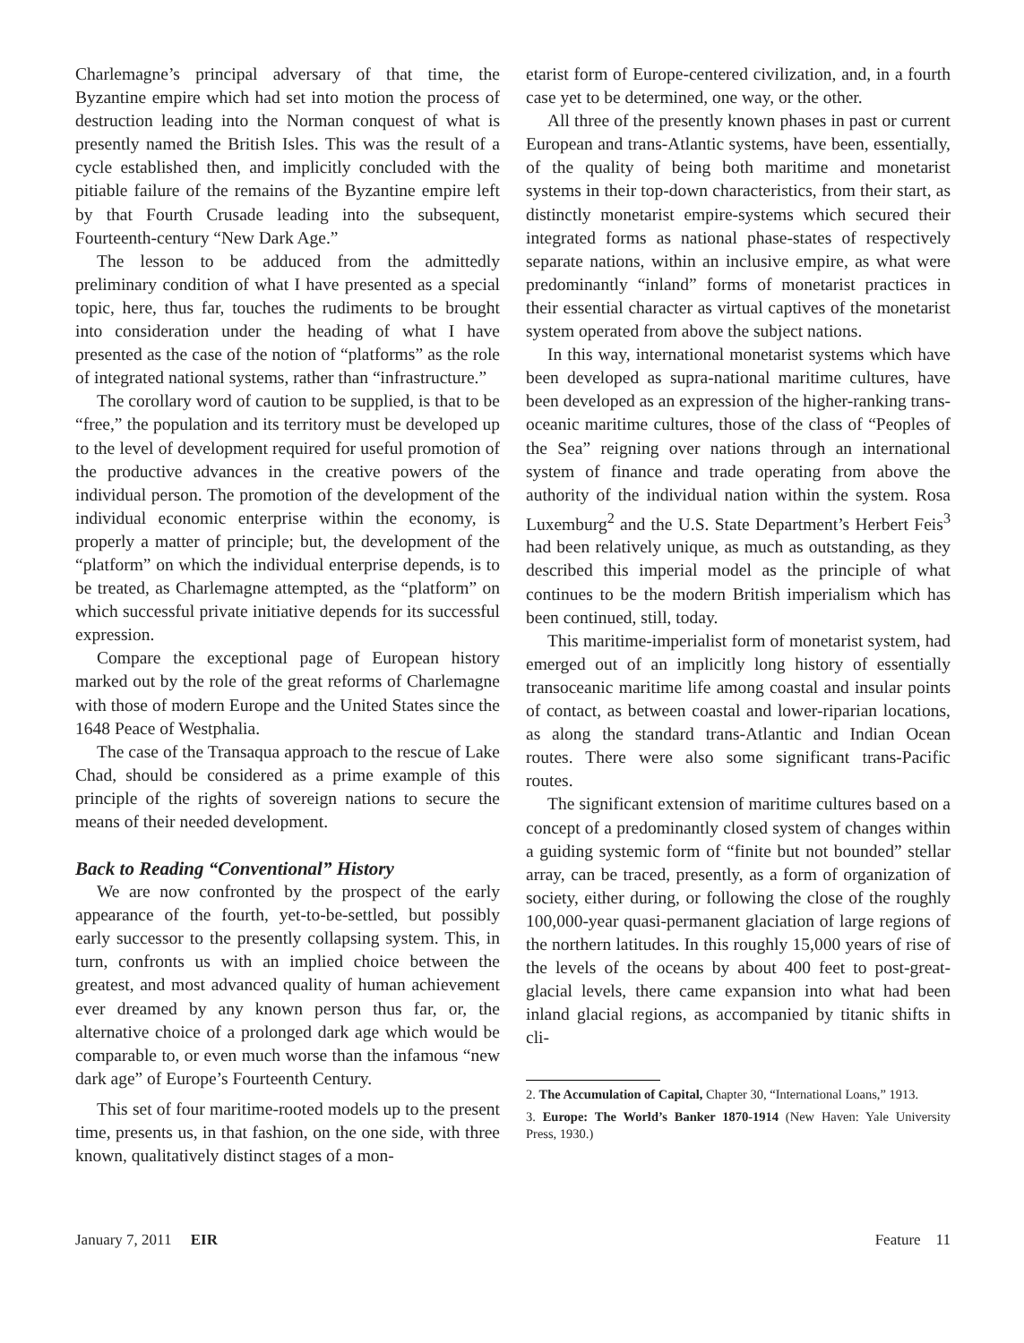Charlemagne’s principal adversary of that time, the Byzantine empire which had set into motion the process of destruction leading into the Norman conquest of what is presently named the British Isles. This was the result of a cycle established then, and implicitly concluded with the pitiable failure of the remains of the Byzantine empire left by that Fourth Crusade leading into the subsequent, Fourteenth-century “New Dark Age.”
The lesson to be adduced from the admittedly preliminary condition of what I have presented as a special topic, here, thus far, touches the rudiments to be brought into consideration under the heading of what I have presented as the case of the notion of “platforms” as the role of integrated national systems, rather than “infrastructure.”
The corollary word of caution to be supplied, is that to be “free,” the population and its territory must be developed up to the level of development required for useful promotion of the productive advances in the creative powers of the individual person. The promotion of the development of the individual economic enterprise within the economy, is properly a matter of principle; but, the development of the “platform” on which the individual enterprise depends, is to be treated, as Charlemagne attempted, as the “platform” on which successful private initiative depends for its successful expression.
Compare the exceptional page of European history marked out by the role of the great reforms of Charlemagne with those of modern Europe and the United States since the 1648 Peace of Westphalia.
The case of the Transaqua approach to the rescue of Lake Chad, should be considered as a prime example of this principle of the rights of sovereign nations to secure the means of their needed development.
Back to Reading “Conventional” History
We are now confronted by the prospect of the early appearance of the fourth, yet-to-be-settled, but possibly early successor to the presently collapsing system. This, in turn, confronts us with an implied choice between the greatest, and most advanced quality of human achievement ever dreamed by any known person thus far, or, the alternative choice of a prolonged dark age which would be comparable to, or even much worse than the infamous “new dark age” of Europe’s Fourteenth Century.
This set of four maritime-rooted models up to the present time, presents us, in that fashion, on the one side, with three known, qualitatively distinct stages of a mon-
etarist form of Europe-centered civilization, and, in a fourth case yet to be determined, one way, or the other.
All three of the presently known phases in past or current European and trans-Atlantic systems, have been, essentially, of the quality of being both maritime and monetarist systems in their top-down characteristics, from their start, as distinctly monetarist empire-systems which secured their integrated forms as national phase-states of respectively separate nations, within an inclusive empire, as what were predominantly “inland” forms of monetarist practices in their essential character as virtual captives of the monetarist system operated from above the subject nations.
In this way, international monetarist systems which have been developed as supra-national maritime cultures, have been developed as an expression of the higher-ranking trans-oceanic maritime cultures, those of the class of “Peoples of the Sea” reigning over nations through an international system of finance and trade operating from above the authority of the individual nation within the system. Rosa Luxemburg<sup>2</sup> and the U.S. State Department’s Herbert Feis<sup>3</sup> had been relatively unique, as much as outstanding, as they described this imperial model as the principle of what continues to be the modern British imperialism which has been continued, still, today.
This maritime-imperialist form of monetarist system, had emerged out of an implicitly long history of essentially transoceanic maritime life among coastal and insular points of contact, as between coastal and lower-riparian locations, as along the standard trans-Atlantic and Indian Ocean routes. There were also some significant trans-Pacific routes.
The significant extension of maritime cultures based on a concept of a predominantly closed system of changes within a guiding systemic form of “finite but not bounded” stellar array, can be traced, presently, as a form of organization of society, either during, or following the close of the roughly 100,000-year quasi-permanent glaciation of large regions of the northern latitudes. In this roughly 15,000 years of rise of the levels of the oceans by about 400 feet to post-great-glacial levels, there came expansion into what had been inland glacial regions, as accompanied by titanic shifts in cli-
2. The Accumulation of Capital, Chapter 30, “International Loans,” 1913.
3. Europe: The World’s Banker 1870-1914 (New Haven: Yale University Press, 1930.)
January 7, 2011 EIR Feature 11